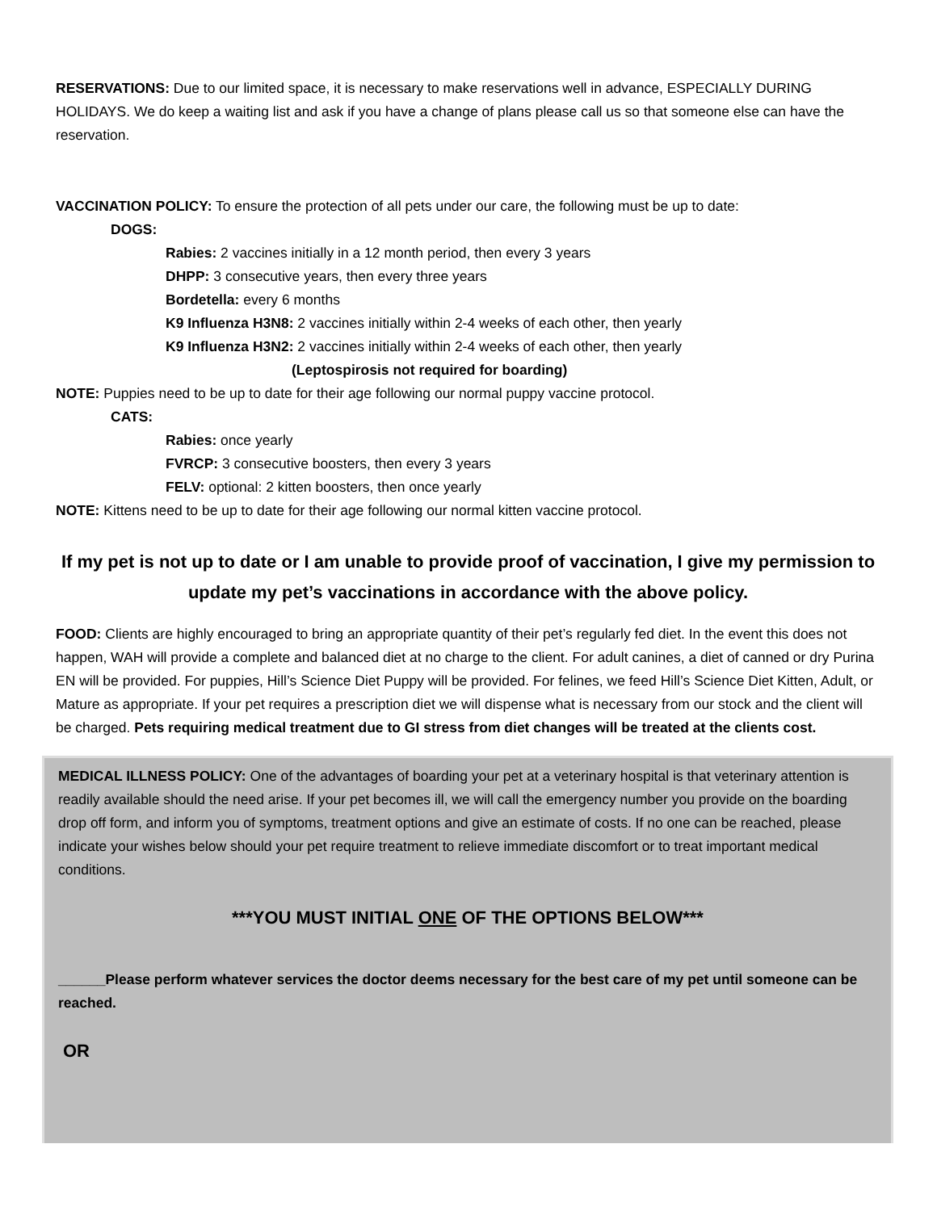RESERVATIONS: Due to our limited space, it is necessary to make reservations well in advance, ESPECIALLY DURING HOLIDAYS. We do keep a waiting list and ask if you have a change of plans please call us so that someone else can have the reservation.
VACCINATION POLICY: To ensure the protection of all pets under our care, the following must be up to date:
DOGS:
Rabies: 2 vaccines initially in a 12 month period, then every 3 years
DHPP: 3 consecutive years, then every three years
Bordetella: every 6 months
K9 Influenza H3N8: 2 vaccines initially within 2-4 weeks of each other, then yearly
K9 Influenza H3N2: 2 vaccines initially within 2-4 weeks of each other, then yearly
(Leptospirosis not required for boarding)
NOTE: Puppies need to be up to date for their age following our normal puppy vaccine protocol.
CATS:
Rabies: once yearly
FVRCP: 3 consecutive boosters, then every 3 years
FELV: optional: 2 kitten boosters, then once yearly
NOTE: Kittens need to be up to date for their age following our normal kitten vaccine protocol.
If my pet is not up to date or I am unable to provide proof of vaccination, I give my permission to update my pet’s vaccinations in accordance with the above policy.
FOOD: Clients are highly encouraged to bring an appropriate quantity of their pet’s regularly fed diet. In the event this does not happen, WAH will provide a complete and balanced diet at no charge to the client. For adult canines, a diet of canned or dry Purina EN will be provided. For puppies, Hill’s Science Diet Puppy will be provided. For felines, we feed Hill’s Science Diet Kitten, Adult, or Mature as appropriate. If your pet requires a prescription diet we will dispense what is necessary from our stock and the client will be charged. Pets requiring medical treatment due to GI stress from diet changes will be treated at the clients cost.
MEDICAL ILLNESS POLICY: One of the advantages of boarding your pet at a veterinary hospital is that veterinary attention is readily available should the need arise. If your pet becomes ill, we will call the emergency number you provide on the boarding drop off form, and inform you of symptoms, treatment options and give an estimate of costs. If no one can be reached, please indicate your wishes below should your pet require treatment to relieve immediate discomfort or to treat important medical conditions.
***YOU MUST INITIAL ONE OF THE OPTIONS BELOW***
______Please perform whatever services the doctor deems necessary for the best care of my pet until someone can be reached.
OR